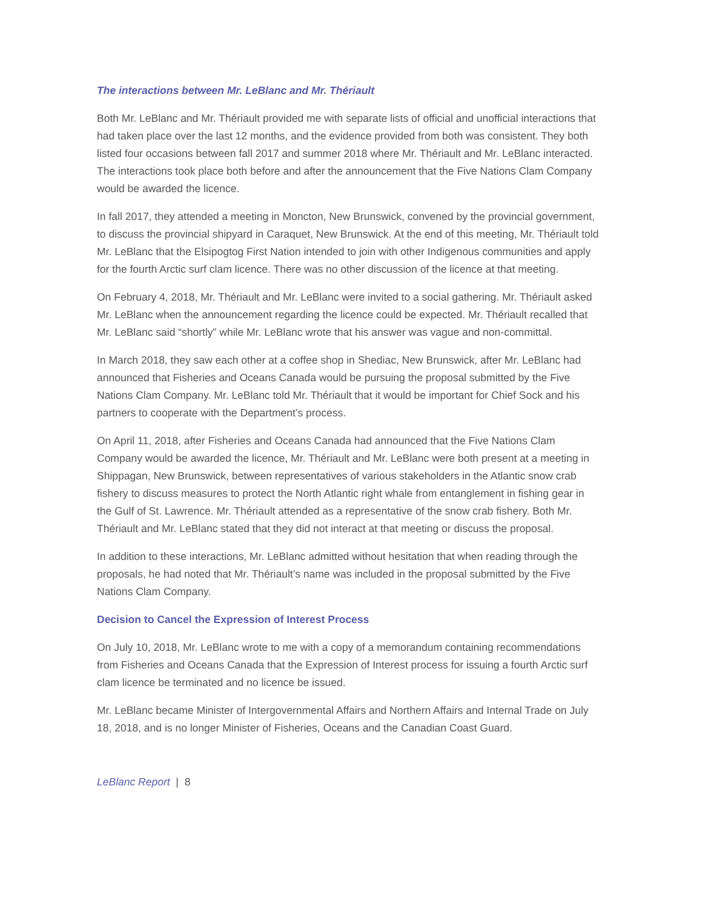The interactions between Mr. LeBlanc and Mr. Thériault
Both Mr. LeBlanc and Mr. Thériault provided me with separate lists of official and unofficial interactions that had taken place over the last 12 months, and the evidence provided from both was consistent. They both listed four occasions between fall 2017 and summer 2018 where Mr. Thériault and Mr. LeBlanc interacted. The interactions took place both before and after the announcement that the Five Nations Clam Company would be awarded the licence.
In fall 2017, they attended a meeting in Moncton, New Brunswick, convened by the provincial government, to discuss the provincial shipyard in Caraquet, New Brunswick. At the end of this meeting, Mr. Thériault told Mr. LeBlanc that the Elsipogtog First Nation intended to join with other Indigenous communities and apply for the fourth Arctic surf clam licence. There was no other discussion of the licence at that meeting.
On February 4, 2018, Mr. Thériault and Mr. LeBlanc were invited to a social gathering. Mr. Thériault asked Mr. LeBlanc when the announcement regarding the licence could be expected. Mr. Thériault recalled that Mr. LeBlanc said “shortly” while Mr. LeBlanc wrote that his answer was vague and non-committal.
In March 2018, they saw each other at a coffee shop in Shediac, New Brunswick, after Mr. LeBlanc had announced that Fisheries and Oceans Canada would be pursuing the proposal submitted by the Five Nations Clam Company. Mr. LeBlanc told Mr. Thériault that it would be important for Chief Sock and his partners to cooperate with the Department’s process.
On April 11, 2018, after Fisheries and Oceans Canada had announced that the Five Nations Clam Company would be awarded the licence, Mr. Thériault and Mr. LeBlanc were both present at a meeting in Shippagan, New Brunswick, between representatives of various stakeholders in the Atlantic snow crab fishery to discuss measures to protect the North Atlantic right whale from entanglement in fishing gear in the Gulf of St. Lawrence. Mr. Thériault attended as a representative of the snow crab fishery. Both Mr. Thériault and Mr. LeBlanc stated that they did not interact at that meeting or discuss the proposal.
In addition to these interactions, Mr. LeBlanc admitted without hesitation that when reading through the proposals, he had noted that Mr. Thériault’s name was included in the proposal submitted by the Five Nations Clam Company.
Decision to Cancel the Expression of Interest Process
On July 10, 2018, Mr. LeBlanc wrote to me with a copy of a memorandum containing recommendations from Fisheries and Oceans Canada that the Expression of Interest process for issuing a fourth Arctic surf clam licence be terminated and no licence be issued.
Mr. LeBlanc became Minister of Intergovernmental Affairs and Northern Affairs and Internal Trade on July 18, 2018, and is no longer Minister of Fisheries, Oceans and the Canadian Coast Guard.
LeBlanc Report | 8